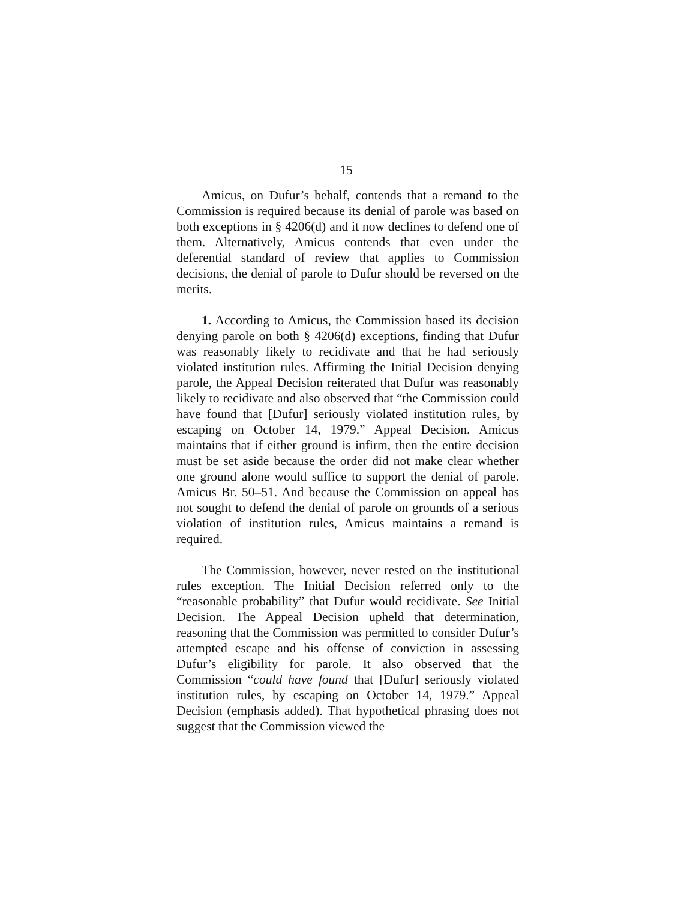15
Amicus, on Dufur’s behalf, contends that a remand to the Commission is required because its denial of parole was based on both exceptions in § 4206(d) and it now declines to defend one of them. Alternatively, Amicus contends that even under the deferential standard of review that applies to Commission decisions, the denial of parole to Dufur should be reversed on the merits.
1. According to Amicus, the Commission based its decision denying parole on both § 4206(d) exceptions, finding that Dufur was reasonably likely to recidivate and that he had seriously violated institution rules. Affirming the Initial Decision denying parole, the Appeal Decision reiterated that Dufur was reasonably likely to recidivate and also observed that “the Commission could have found that [Dufur] seriously violated institution rules, by escaping on October 14, 1979.” Appeal Decision. Amicus maintains that if either ground is infirm, then the entire decision must be set aside because the order did not make clear whether one ground alone would suffice to support the denial of parole. Amicus Br. 50–51. And because the Commission on appeal has not sought to defend the denial of parole on grounds of a serious violation of institution rules, Amicus maintains a remand is required.
The Commission, however, never rested on the institutional rules exception. The Initial Decision referred only to the “reasonable probability” that Dufur would recidivate. See Initial Decision. The Appeal Decision upheld that determination, reasoning that the Commission was permitted to consider Dufur’s attempted escape and his offense of conviction in assessing Dufur’s eligibility for parole. It also observed that the Commission “could have found that [Dufur] seriously violated institution rules, by escaping on October 14, 1979.” Appeal Decision (emphasis added). That hypothetical phrasing does not suggest that the Commission viewed the